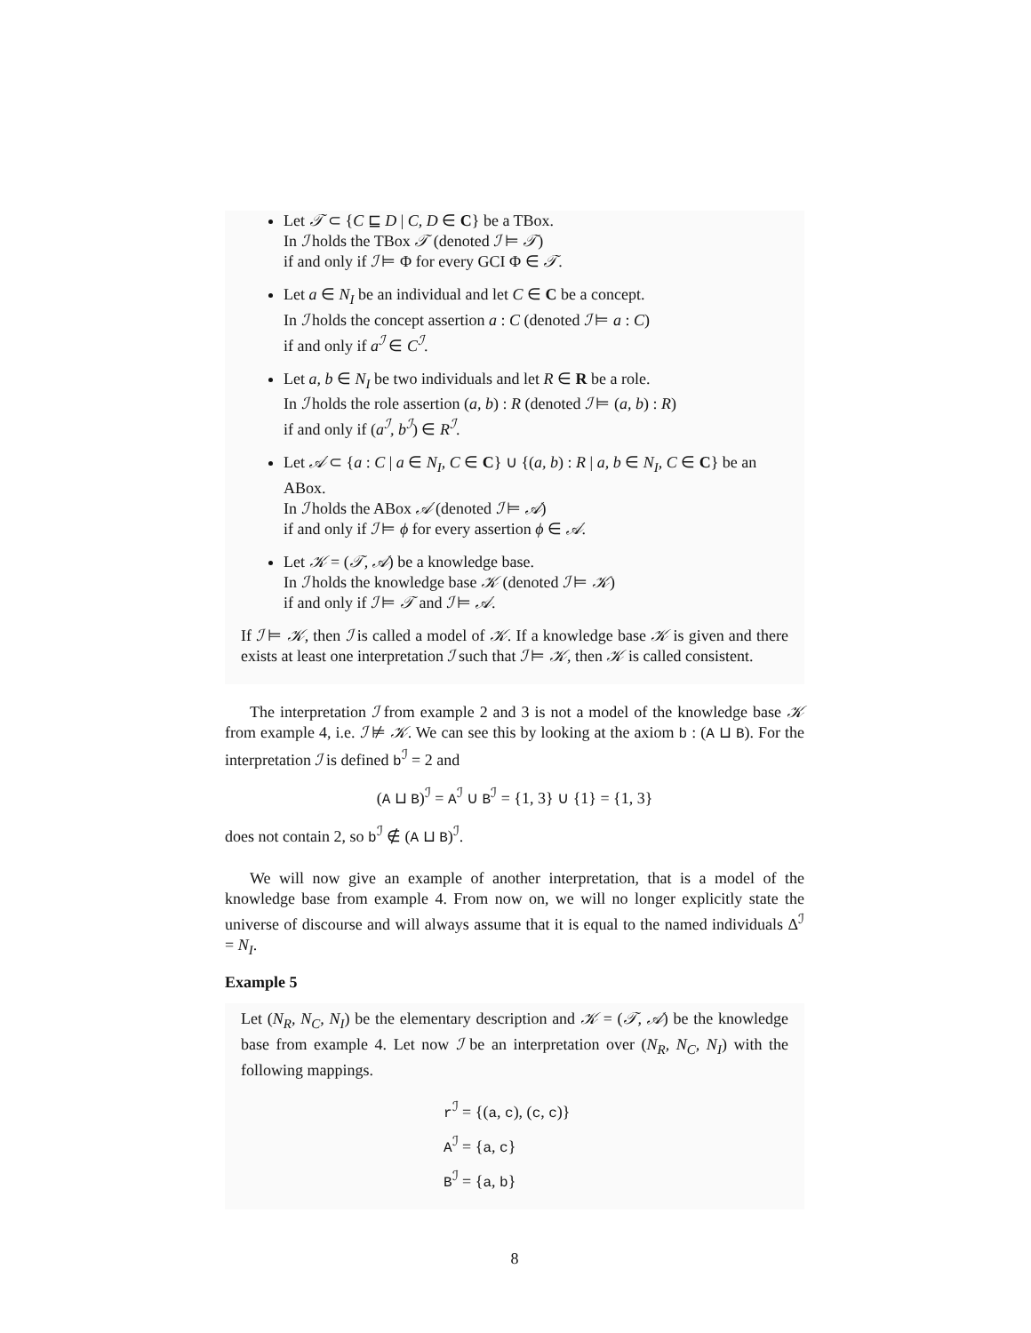Let 𝒯 ⊂ {C ⊑ D | C, D ∈ C} be a TBox.
In ℐ holds the TBox 𝒯 (denoted ℐ ⊨ 𝒯)
if and only if ℐ ⊨ Φ for every GCI Φ ∈ 𝒯.
Let a ∈ N<sub>I</sub> be an individual and let C ∈ C be a concept.
In ℐ holds the concept assertion a : C (denoted ℐ ⊨ a : C)
if and only if a<sup>ℐ</sup> ∈ C<sup>ℐ</sup>.
Let a, b ∈ N<sub>I</sub> be two individuals and let R ∈ R be a role.
In ℐ holds the role assertion (a, b) : R (denoted ℐ ⊨ (a, b) : R)
if and only if (a<sup>ℐ</sup>, b<sup>ℐ</sup>) ∈ R<sup>ℐ</sup>.
Let 𝒜 ⊂ {a : C | a ∈ N<sub>I</sub>, C ∈ C} ∪ {(a, b) : R | a, b ∈ N<sub>I</sub>, C ∈ C} be an ABox.
In ℐ holds the ABox 𝒜 (denoted ℐ ⊨ 𝒜)
if and only if ℐ ⊨ ϕ for every assertion ϕ ∈ 𝒜.
Let 𝒦 = (𝒯, 𝒜) be a knowledge base.
In ℐ holds the knowledge base 𝒦 (denoted ℐ ⊨ 𝒦)
if and only if ℐ ⊨ 𝒯 and ℐ ⊨ 𝒜.
If ℐ ⊨ 𝒦, then ℐ is called a model of 𝒦. If a knowledge base 𝒦 is given and there exists at least one interpretation ℐ such that ℐ ⊨ 𝒦, then 𝒦 is called consistent.
The interpretation ℐ from example 2 and 3 is not a model of the knowledge base 𝒦 from example 4, i.e. ℐ ⊭ 𝒦. We can see this by looking at the axiom b : (A ⊔ B). For the interpretation ℐ is defined b<sup>ℐ</sup> = 2 and
(A ⊔ B)<sup>ℐ</sup> = A<sup>ℐ</sup> ∪ B<sup>ℐ</sup> = {1, 3} ∪ {1} = {1, 3}
does not contain 2, so b<sup>ℐ</sup> ∉ (A ⊔ B)<sup>ℐ</sup>.
We will now give an example of another interpretation, that is a model of the knowledge base from example 4. From now on, we will no longer explicitly state the universe of discourse and will always assume that it is equal to the named individuals Δ<sup>ℐ</sup> = N<sub>I</sub>.
Example 5
Let (N<sub>R</sub>, N<sub>C</sub>, N<sub>I</sub>) be the elementary description and 𝒦 = (𝒯, 𝒜) be the knowledge base from example 4. Let now ℐ be an interpretation over (N<sub>R</sub>, N<sub>C</sub>, N<sub>I</sub>) with the following mappings.
r<sup>ℐ</sup> = {(a, c), (c, c)}
A<sup>ℐ</sup> = {a, c}
B<sup>ℐ</sup> = {a, b}
8